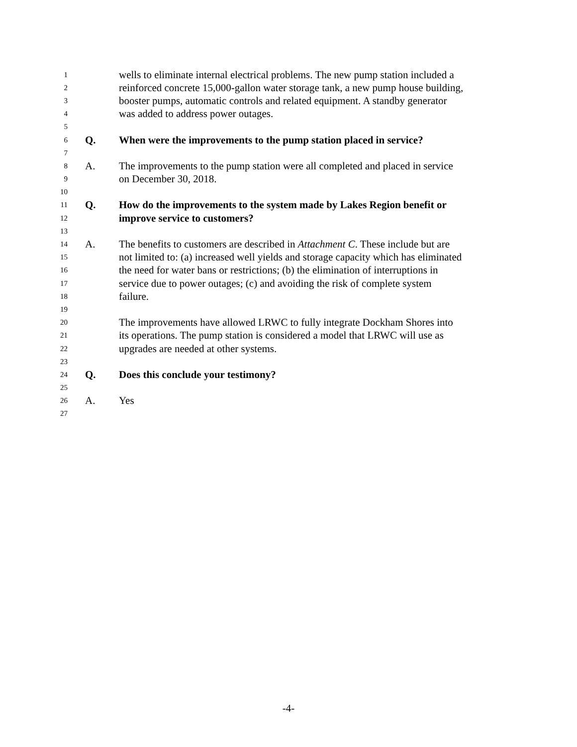1 wells to eliminate internal electrical problems. The new pump station included a
2 reinforced concrete 15,000-gallon water storage tank, a new pump house building,
3 booster pumps, automatic controls and related equipment. A standby generator
4 was added to address power outages.
5
6 Q. When were the improvements to the pump station placed in service?
7
8 A. The improvements to the pump station were all completed and placed in service
9 on December 30, 2018.
10
11 Q. How do the improvements to the system made by Lakes Region benefit or
12 improve service to customers?
13
14 A. The benefits to customers are described in Attachment C. These include but are
15 not limited to: (a) increased well yields and storage capacity which has eliminated
16 the need for water bans or restrictions; (b) the elimination of interruptions in
17 service due to power outages; (c) and avoiding the risk of complete system
18 failure.
19
20 The improvements have allowed LRWC to fully integrate Dockham Shores into
21 its operations. The pump station is considered a model that LRWC will use as
22 upgrades are needed at other systems.
23
24 Q. Does this conclude your testimony?
25
26 A. Yes
27
-4-